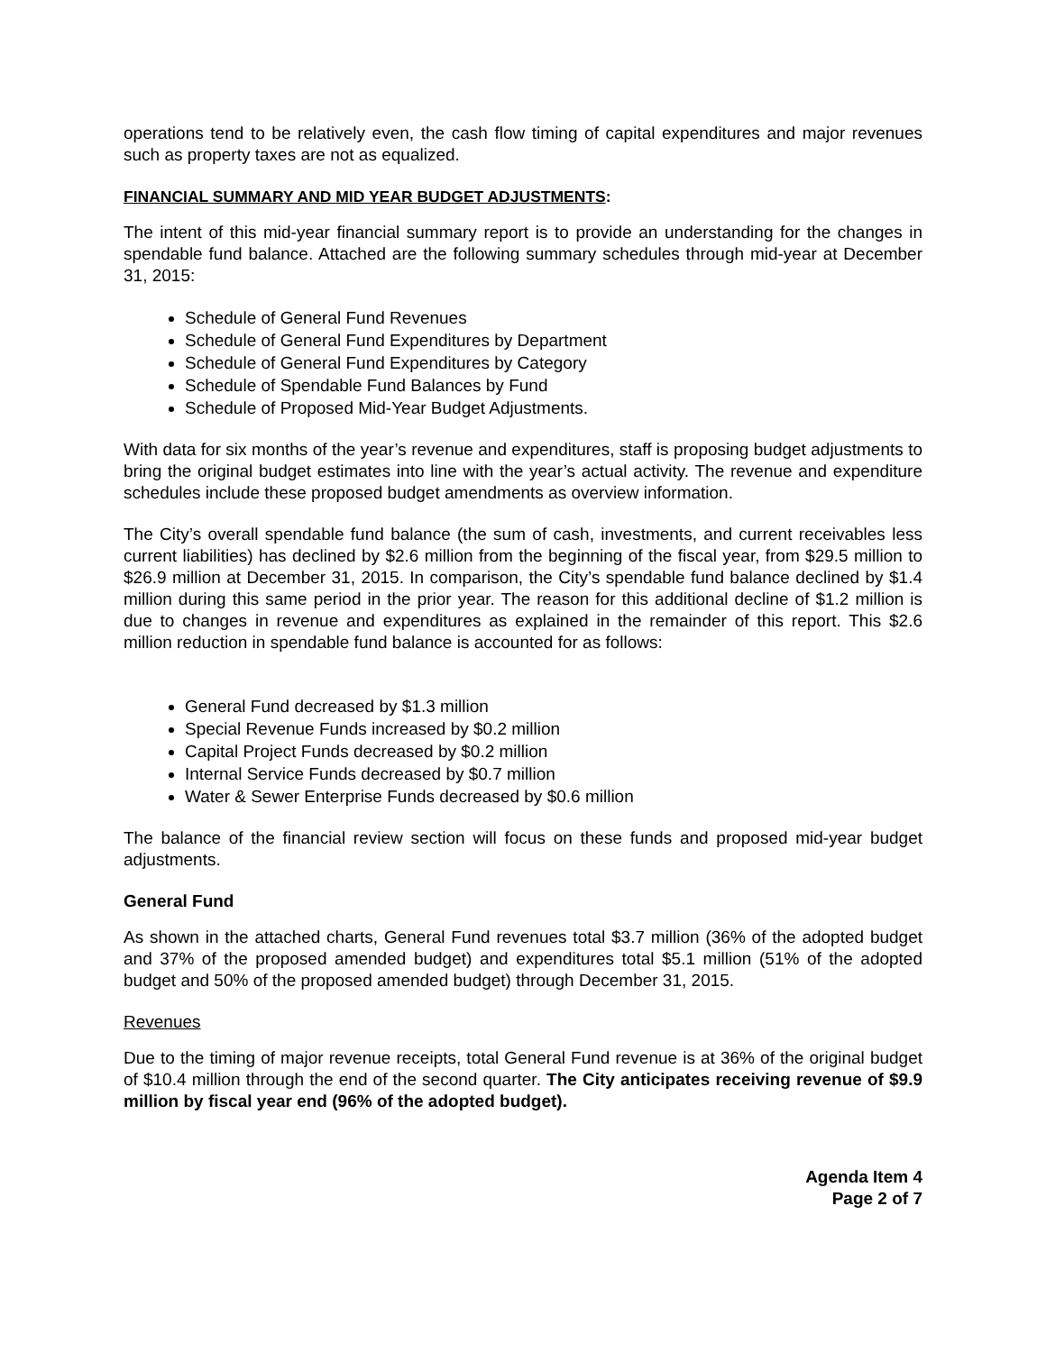operations tend to be relatively even, the cash flow timing of capital expenditures and major revenues such as property taxes are not as equalized.
FINANCIAL SUMMARY AND MID YEAR BUDGET ADJUSTMENTS:
The intent of this mid-year financial summary report is to provide an understanding for the changes in spendable fund balance. Attached are the following summary schedules through mid-year at December 31, 2015:
Schedule of General Fund Revenues
Schedule of General Fund Expenditures by Department
Schedule of General Fund Expenditures by Category
Schedule of Spendable Fund Balances by Fund
Schedule of Proposed Mid-Year Budget Adjustments.
With data for six months of the year’s revenue and expenditures, staff is proposing budget adjustments to bring the original budget estimates into line with the year’s actual activity. The revenue and expenditure schedules include these proposed budget amendments as overview information.
The City’s overall spendable fund balance (the sum of cash, investments, and current receivables less current liabilities) has declined by $2.6 million from the beginning of the fiscal year, from $29.5 million to $26.9 million at December 31, 2015. In comparison, the City’s spendable fund balance declined by $1.4 million during this same period in the prior year. The reason for this additional decline of $1.2 million is due to changes in revenue and expenditures as explained in the remainder of this report. This $2.6 million reduction in spendable fund balance is accounted for as follows:
General Fund decreased by $1.3 million
Special Revenue Funds increased by $0.2 million
Capital Project Funds decreased by $0.2 million
Internal Service Funds decreased by $0.7 million
Water & Sewer Enterprise Funds decreased by $0.6 million
The balance of the financial review section will focus on these funds and proposed mid-year budget adjustments.
General Fund
As shown in the attached charts, General Fund revenues total $3.7 million (36% of the adopted budget and 37% of the proposed amended budget) and expenditures total $5.1 million (51% of the adopted budget and 50% of the proposed amended budget) through December 31, 2015.
Revenues
Due to the timing of major revenue receipts, total General Fund revenue is at 36% of the original budget of $10.4 million through the end of the second quarter. The City anticipates receiving revenue of $9.9 million by fiscal year end (96% of the adopted budget).
Agenda Item 4
Page 2 of 7